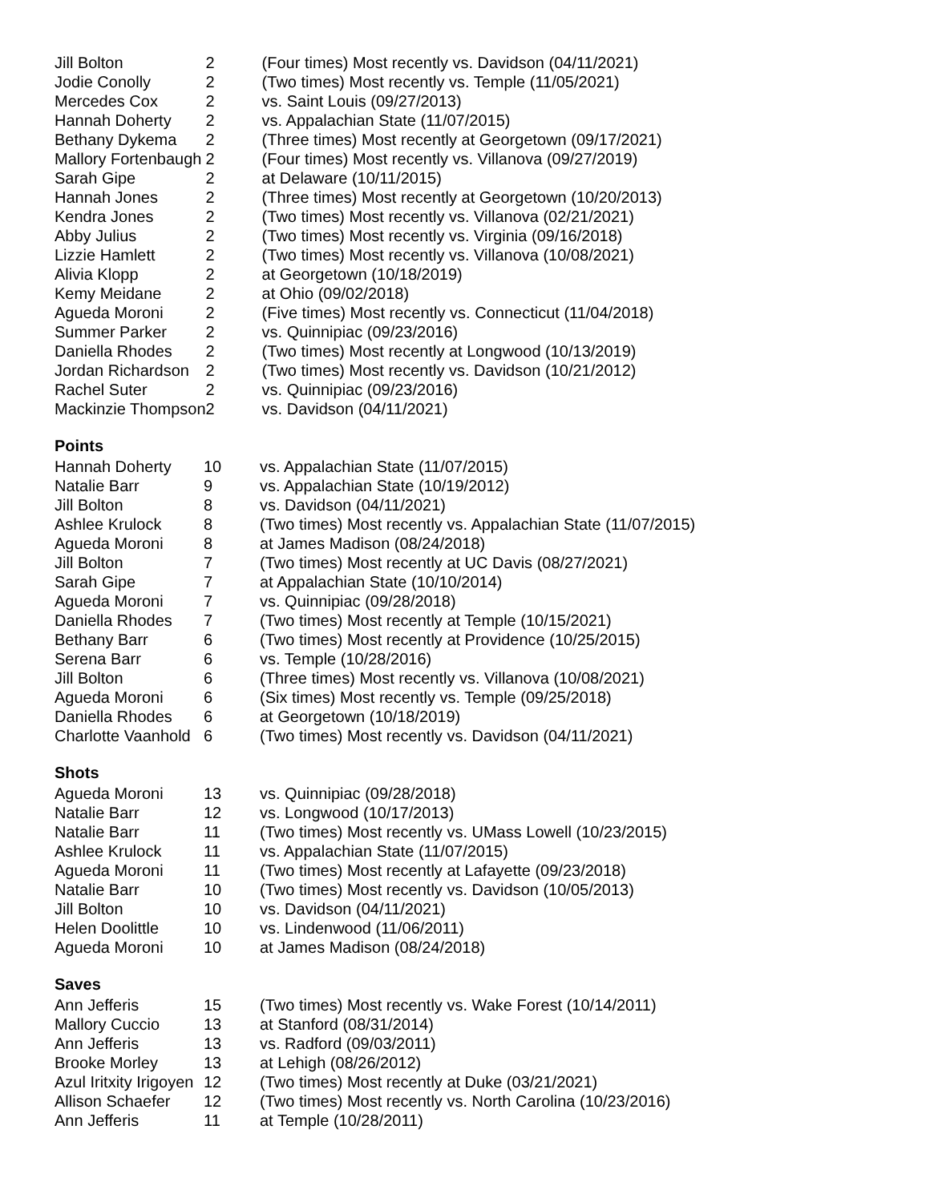| Jill Bolton | 2 | (Four times) Most recently vs. Davidson (04/11/2021) |
| Jodie Conolly | 2 | (Two times) Most recently vs. Temple (11/05/2021) |
| Mercedes Cox | 2 | vs. Saint Louis (09/27/2013) |
| Hannah Doherty | 2 | vs. Appalachian State (11/07/2015) |
| Bethany Dykema | 2 | (Three times) Most recently at Georgetown (09/17/2021) |
| Mallory Fortenbaugh | 2 | (Four times) Most recently vs. Villanova (09/27/2019) |
| Sarah Gipe | 2 | at Delaware (10/11/2015) |
| Hannah Jones | 2 | (Three times) Most recently at Georgetown (10/20/2013) |
| Kendra Jones | 2 | (Two times) Most recently vs. Villanova (02/21/2021) |
| Abby Julius | 2 | (Two times) Most recently vs. Virginia (09/16/2018) |
| Lizzie Hamlett | 2 | (Two times) Most recently vs. Villanova (10/08/2021) |
| Alivia Klopp | 2 | at Georgetown (10/18/2019) |
| Kemy Meidane | 2 | at Ohio (09/02/2018) |
| Agueda Moroni | 2 | (Five times) Most recently vs. Connecticut (11/04/2018) |
| Summer Parker | 2 | vs. Quinnipiac (09/23/2016) |
| Daniella Rhodes | 2 | (Two times) Most recently at Longwood (10/13/2019) |
| Jordan Richardson | 2 | (Two times) Most recently vs. Davidson (10/21/2012) |
| Rachel Suter | 2 | vs. Quinnipiac (09/23/2016) |
| Mackinzie Thompson | 2 | vs. Davidson (04/11/2021) |
Points
| Hannah Doherty | 10 | vs. Appalachian State (11/07/2015) |
| Natalie Barr | 9 | vs. Appalachian State (10/19/2012) |
| Jill Bolton | 8 | vs. Davidson (04/11/2021) |
| Ashlee Krulock | 8 | (Two times) Most recently vs. Appalachian State (11/07/2015) |
| Agueda Moroni | 8 | at James Madison (08/24/2018) |
| Jill Bolton | 7 | (Two times) Most recently at UC Davis (08/27/2021) |
| Sarah Gipe | 7 | at Appalachian State (10/10/2014) |
| Agueda Moroni | 7 | vs. Quinnipiac (09/28/2018) |
| Daniella Rhodes | 7 | (Two times) Most recently at Temple (10/15/2021) |
| Bethany Barr | 6 | (Two times) Most recently at Providence (10/25/2015) |
| Serena Barr | 6 | vs. Temple (10/28/2016) |
| Jill Bolton | 6 | (Three times) Most recently vs. Villanova (10/08/2021) |
| Agueda Moroni | 6 | (Six times) Most recently vs. Temple (09/25/2018) |
| Daniella Rhodes | 6 | at Georgetown (10/18/2019) |
| Charlotte Vaanhold | 6 | (Two times) Most recently vs. Davidson (04/11/2021) |
Shots
| Agueda Moroni | 13 | vs. Quinnipiac (09/28/2018) |
| Natalie Barr | 12 | vs. Longwood (10/17/2013) |
| Natalie Barr | 11 | (Two times) Most recently vs. UMass Lowell (10/23/2015) |
| Ashlee Krulock | 11 | vs. Appalachian State (11/07/2015) |
| Agueda Moroni | 11 | (Two times) Most recently at Lafayette (09/23/2018) |
| Natalie Barr | 10 | (Two times) Most recently vs. Davidson (10/05/2013) |
| Jill Bolton | 10 | vs. Davidson (04/11/2021) |
| Helen Doolittle | 10 | vs. Lindenwood (11/06/2011) |
| Agueda Moroni | 10 | at James Madison (08/24/2018) |
Saves
| Ann Jefferis | 15 | (Two times) Most recently vs. Wake Forest (10/14/2011) |
| Mallory Cuccio | 13 | at Stanford (08/31/2014) |
| Ann Jefferis | 13 | vs. Radford (09/03/2011) |
| Brooke Morley | 13 | at Lehigh (08/26/2012) |
| Azul Iritxity Irigoyen | 12 | (Two times) Most recently at Duke (03/21/2021) |
| Allison Schaefer | 12 | (Two times) Most recently vs. North Carolina (10/23/2016) |
| Ann Jefferis | 11 | at Temple (10/28/2011) |